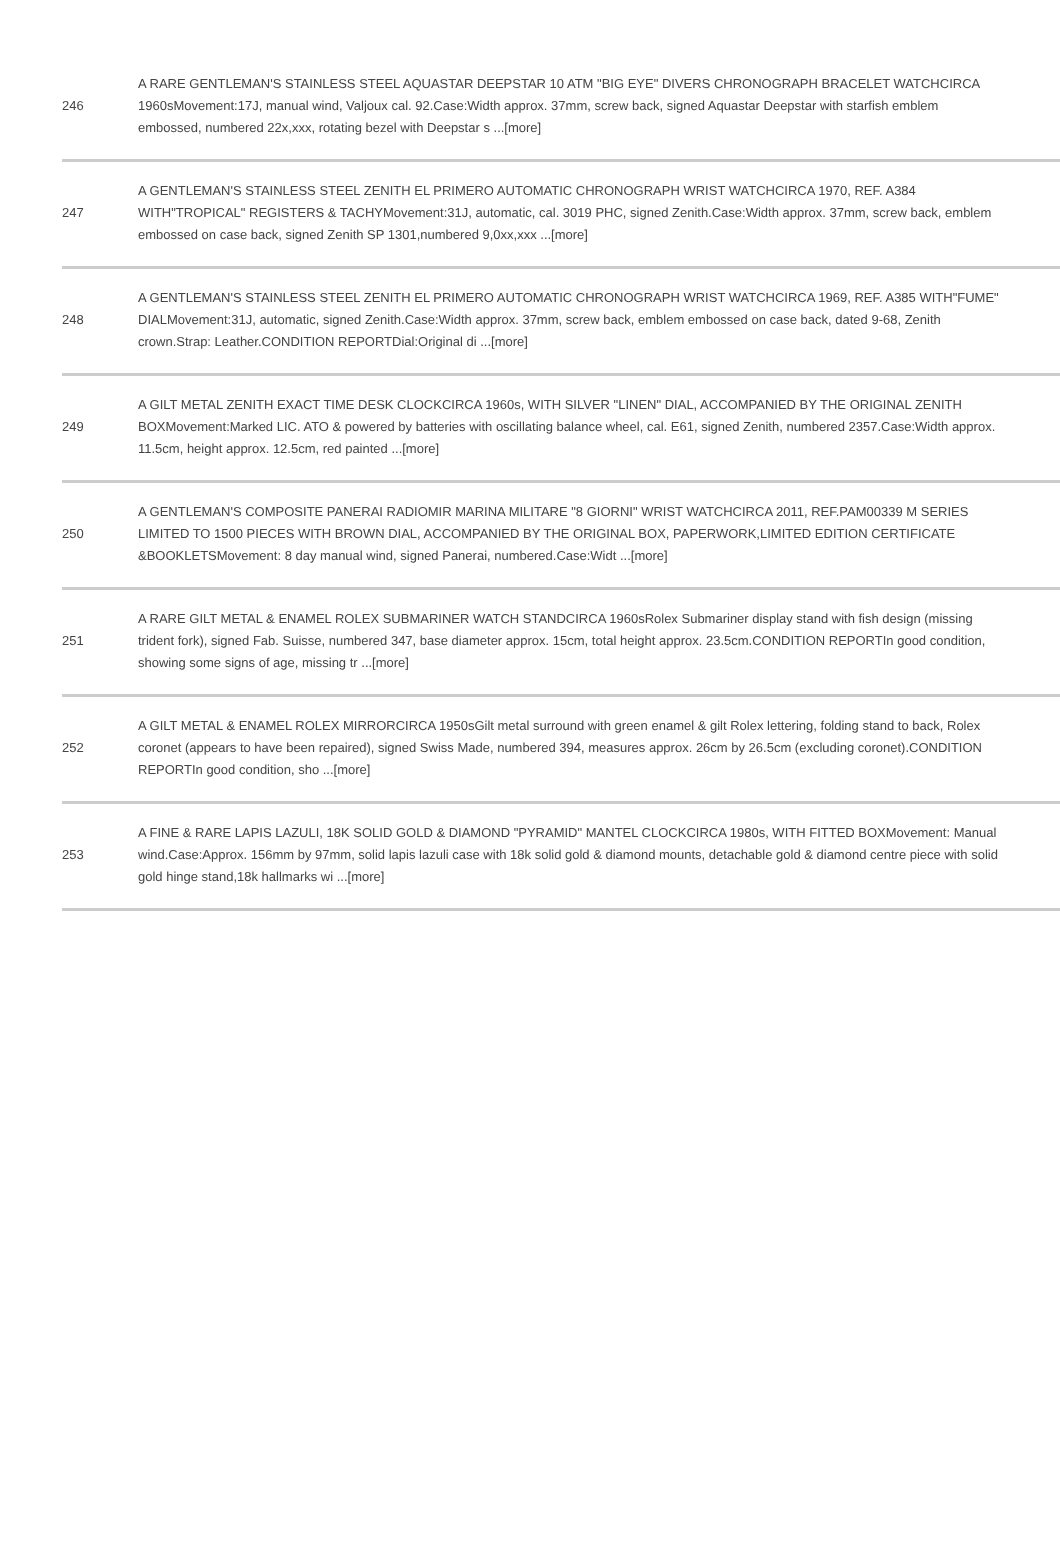| 246 | A RARE GENTLEMAN'S STAINLESS STEEL AQUASTAR DEEPSTAR 10 ATM "BIG EYE" DIVERS CHRONOGRAPH BRACELET WATCHCIRCA 1960sMovement:17J, manual wind, Valjoux cal. 92.Case:Width approx. 37mm, screw back, signed Aquastar Deepstar with starfish emblem embossed, numbered 22x,xxx, rotating bezel with Deepstar s ...[more] |
| 247 | A GENTLEMAN'S STAINLESS STEEL ZENITH EL PRIMERO AUTOMATIC CHRONOGRAPH WRIST WATCHCIRCA 1970, REF. A384 WITH"TROPICAL" REGISTERS & TACHYMovement:31J, automatic, cal. 3019 PHC, signed Zenith.Case:Width approx. 37mm, screw back, emblem embossed on case back, signed Zenith SP 1301,numbered 9,0xx,xxx ...[more] |
| 248 | A GENTLEMAN'S STAINLESS STEEL ZENITH EL PRIMERO AUTOMATIC CHRONOGRAPH WRIST WATCHCIRCA 1969, REF. A385 WITH"FUME" DIALMovement:31J, automatic, signed Zenith.Case:Width approx. 37mm, screw back, emblem embossed on case back, dated 9-68, Zenith crown.Strap: Leather.CONDITION REPORTDial:Original di ...[more] |
| 249 | A GILT METAL ZENITH EXACT TIME DESK CLOCKCIRCA 1960s, WITH SILVER "LINEN" DIAL, ACCOMPANIED BY THE ORIGINAL ZENITH BOXMovement:Marked LIC. ATO & powered by batteries with oscillating balance wheel, cal. E61, signed Zenith, numbered 2357.Case:Width approx. 11.5cm, height approx. 12.5cm, red painted ...[more] |
| 250 | A GENTLEMAN'S COMPOSITE PANERAI RADIOMIR MARINA MILITARE "8 GIORNI" WRIST WATCHCIRCA 2011, REF.PAM00339 M SERIES LIMITED TO 1500 PIECES WITH BROWN DIAL, ACCOMPANIED BY THE ORIGINAL BOX, PAPERWORK,LIMITED EDITION CERTIFICATE &BOOKLETSMovement: 8 day manual wind, signed Panerai, numbered.Case:Widt ...[more] |
| 251 | A RARE GILT METAL & ENAMEL ROLEX SUBMARINER WATCH STANDCIRCA 1960sRolex Submariner display stand with fish design (missing trident fork), signed Fab. Suisse, numbered 347, base diameter approx. 15cm, total height approx. 23.5cm.CONDITION REPORTIn good condition, showing some signs of age, missing tr ...[more] |
| 252 | A GILT METAL & ENAMEL ROLEX MIRRORCIRCA 1950sGilt metal surround with green enamel & gilt Rolex lettering, folding stand to back, Rolex coronet (appears to have been repaired), signed Swiss Made, numbered 394, measures approx. 26cm by 26.5cm (excluding coronet).CONDITION REPORTIn good condition, sho ...[more] |
| 253 | A FINE & RARE LAPIS LAZULI, 18K SOLID GOLD & DIAMOND "PYRAMID" MANTEL CLOCKCIRCA 1980s, WITH FITTED BOXMovement: Manual wind.Case:Approx. 156mm by 97mm, solid lapis lazuli case with 18k solid gold & diamond mounts, detachable gold & diamond centre piece with solid gold hinge stand,18k hallmarks wi ...[more] |